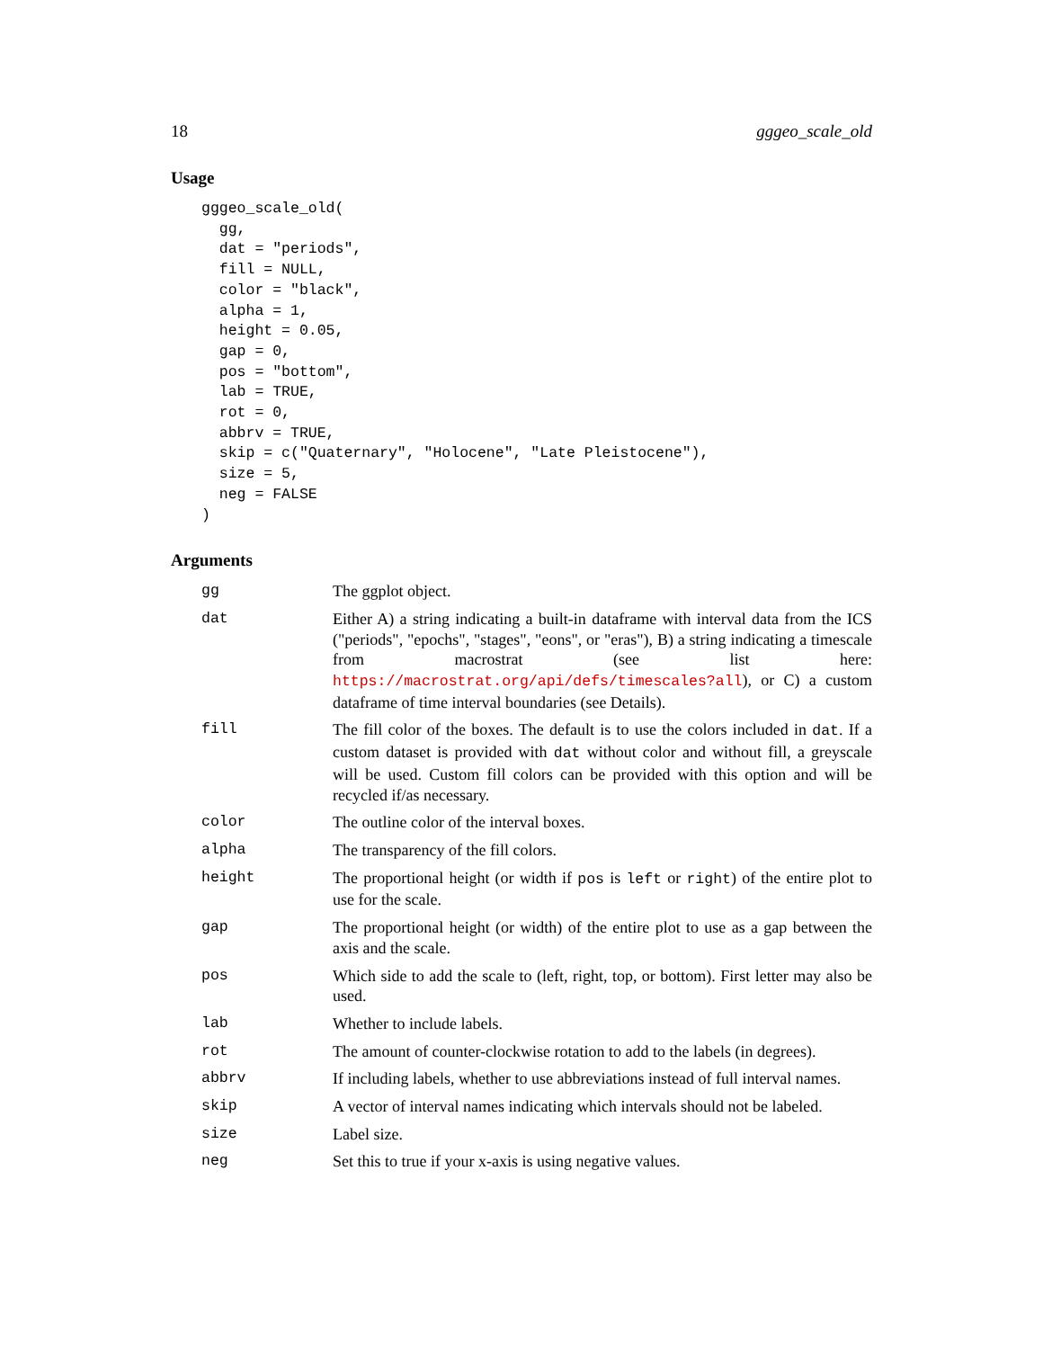18 gggeo_scale_old
Usage
gggeo_scale_old(
  gg,
  dat = "periods",
  fill = NULL,
  color = "black",
  alpha = 1,
  height = 0.05,
  gap = 0,
  pos = "bottom",
  lab = TRUE,
  rot = 0,
  abbrv = TRUE,
  skip = c("Quaternary", "Holocene", "Late Pleistocene"),
  size = 5,
  neg = FALSE
)
Arguments
| gg | The ggplot object. |
| dat | Either A) a string indicating a built-in dataframe with interval data from the ICS ("periods", "epochs", "stages", "eons", or "eras"), B) a string indicating a timescale from macrostrat (see list here: https://macrostrat.org/api/defs/timescales?all ), or C) a custom dataframe of time interval boundaries (see Details). |
| fill | The fill color of the boxes. The default is to use the colors included in dat . If a custom dataset is provided with dat without color and without fill, a greyscale will be used. Custom fill colors can be provided with this option and will be recycled if/as necessary. |
| color | The outline color of the interval boxes. |
| alpha | The transparency of the fill colors. |
| height | The proportional height (or width if pos is left or right ) of the entire plot to use for the scale. |
| gap | The proportional height (or width) of the entire plot to use as a gap between the axis and the scale. |
| pos | Which side to add the scale to (left, right, top, or bottom). First letter may also be used. |
| lab | Whether to include labels. |
| rot | The amount of counter-clockwise rotation to add to the labels (in degrees). |
| abbrv | If including labels, whether to use abbreviations instead of full interval names. |
| skip | A vector of interval names indicating which intervals should not be labeled. |
| size | Label size. |
| neg | Set this to true if your x-axis is using negative values. |